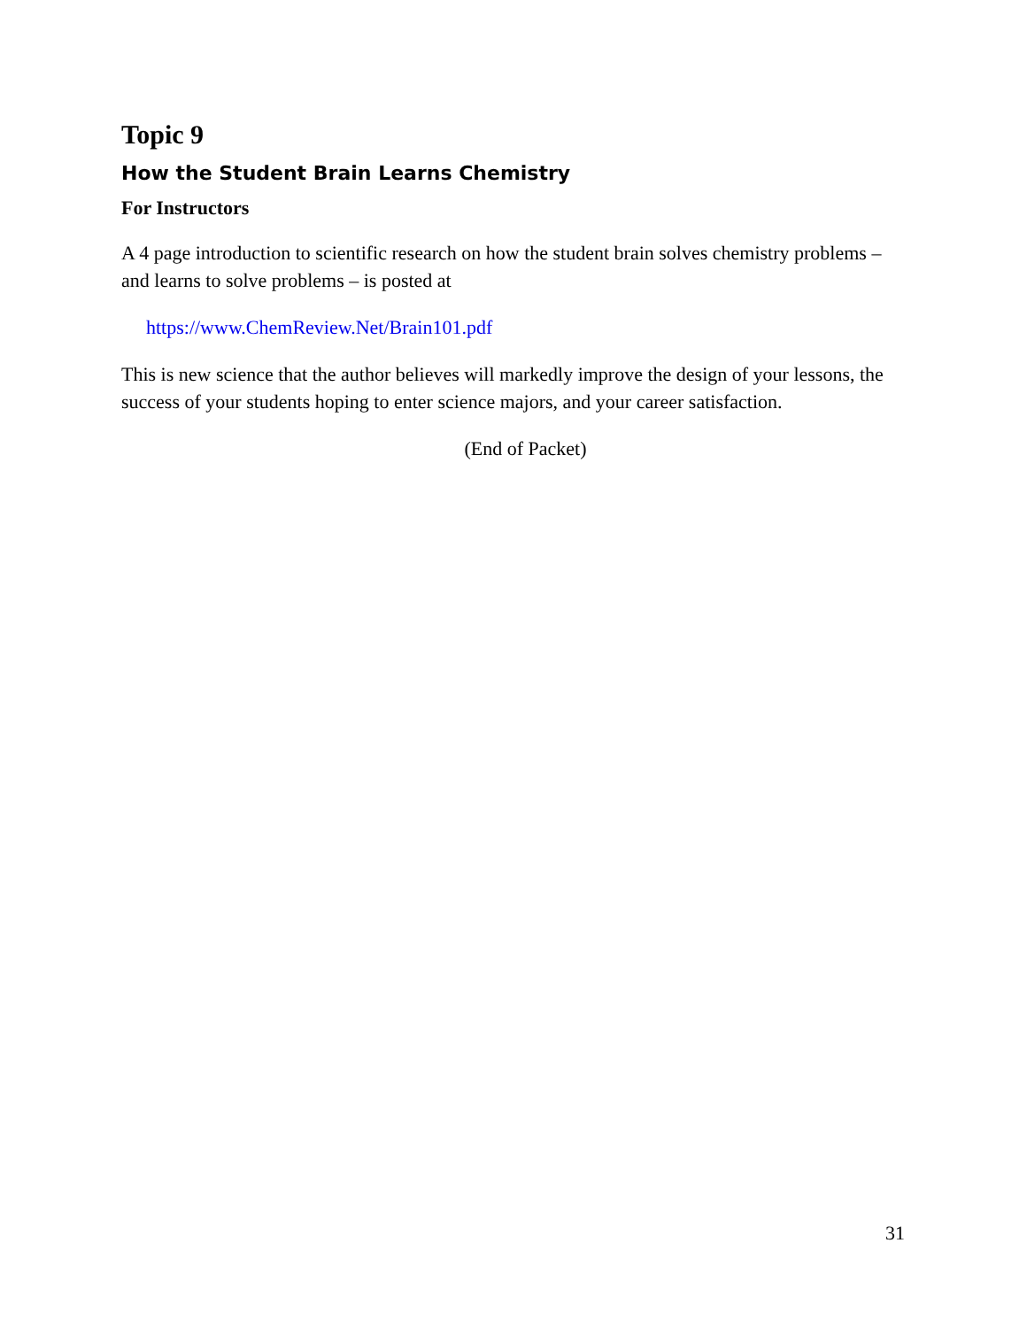Topic 9
How the Student Brain Learns Chemistry
For Instructors
A 4 page introduction to scientific research on how the student brain solves chemistry problems – and learns to solve problems – is posted at
https://www.ChemReview.Net/Brain101.pdf
This is new science that the author believes will markedly improve the design of your lessons, the success of your students hoping to enter science majors, and your career satisfaction.
(End of Packet)
31